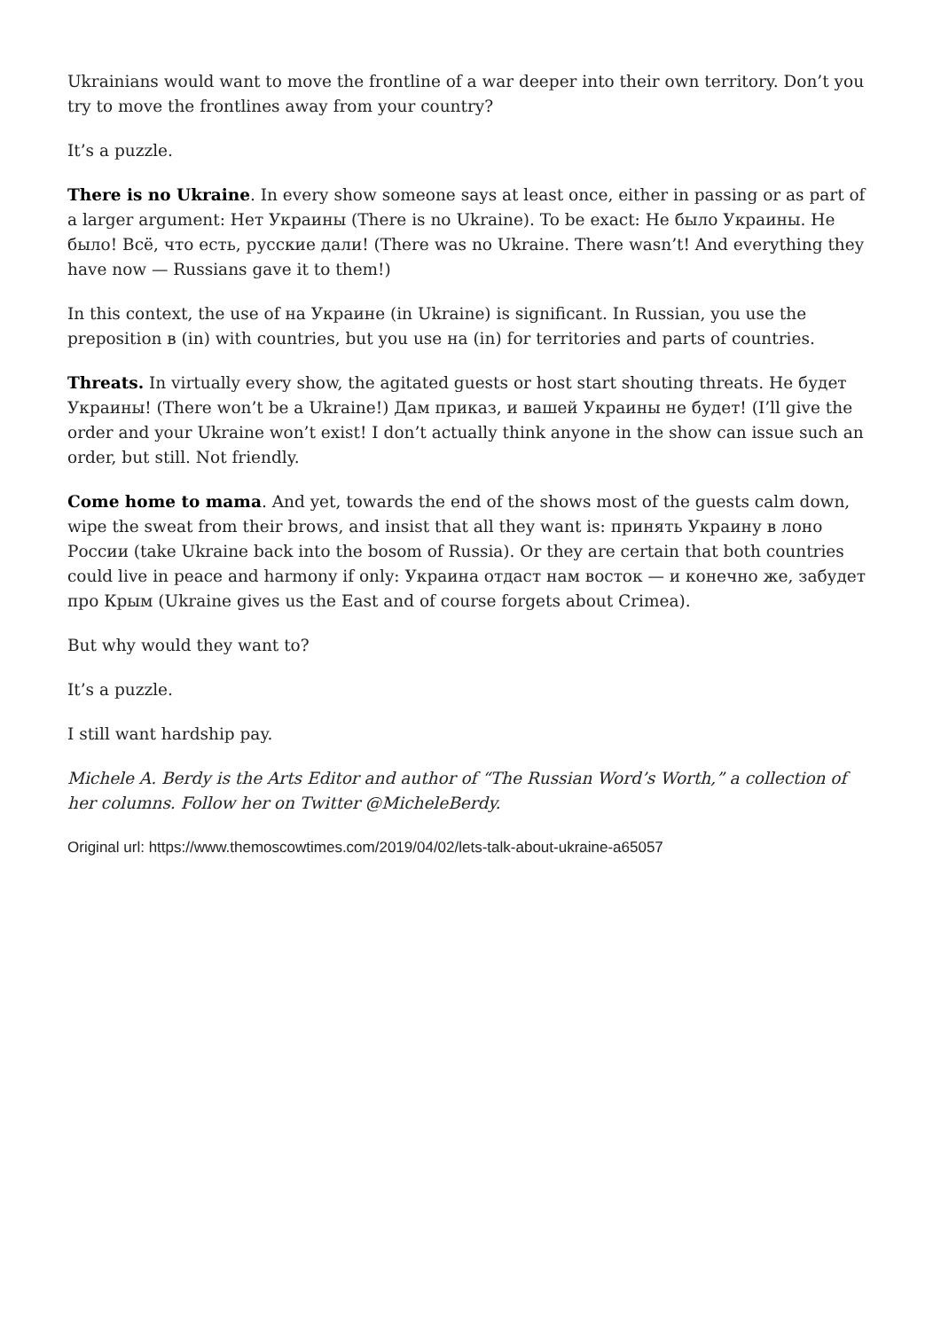Ukrainians would want to move the frontline of a war deeper into their own territory. Don’t you try to move the frontlines away from your country?
It’s a puzzle.
There is no Ukraine. In every show someone says at least once, either in passing or as part of a larger argument: Нет Украины (There is no Ukraine). To be exact: Не было Украины. Не было! Всё, что есть, русские дали! (There was no Ukraine. There wasn’t! And everything they have now — Russians gave it to them!)
In this context, the use of на Украине (in Ukraine) is significant. In Russian, you use the preposition в (in) with countries, but you use на (in) for territories and parts of countries.
Threats. In virtually every show, the agitated guests or host start shouting threats. Не будет Украины! (There won’t be a Ukraine!) Дам приказ, и вашей Украины не будет! (I’ll give the order and your Ukraine won’t exist! I don’t actually think anyone in the show can issue such an order, but still. Not friendly.
Come home to mama. And yet, towards the end of the shows most of the guests calm down, wipe the sweat from their brows, and insist that all they want is: принять Украину в лоно России (take Ukraine back into the bosom of Russia). Or they are certain that both countries could live in peace and harmony if only: Украина отдаст нам восток — и конечно же, забудет про Крым (Ukraine gives us the East and of course forgets about Crimea).
But why would they want to?
It’s a puzzle.
I still want hardship pay.
Michele A. Berdy is the Arts Editor and author of “The Russian Word’s Worth,” a collection of her columns. Follow her on Twitter @MicheleBerdy.
Original url: https://www.themoscowtimes.com/2019/04/02/lets-talk-about-ukraine-a65057